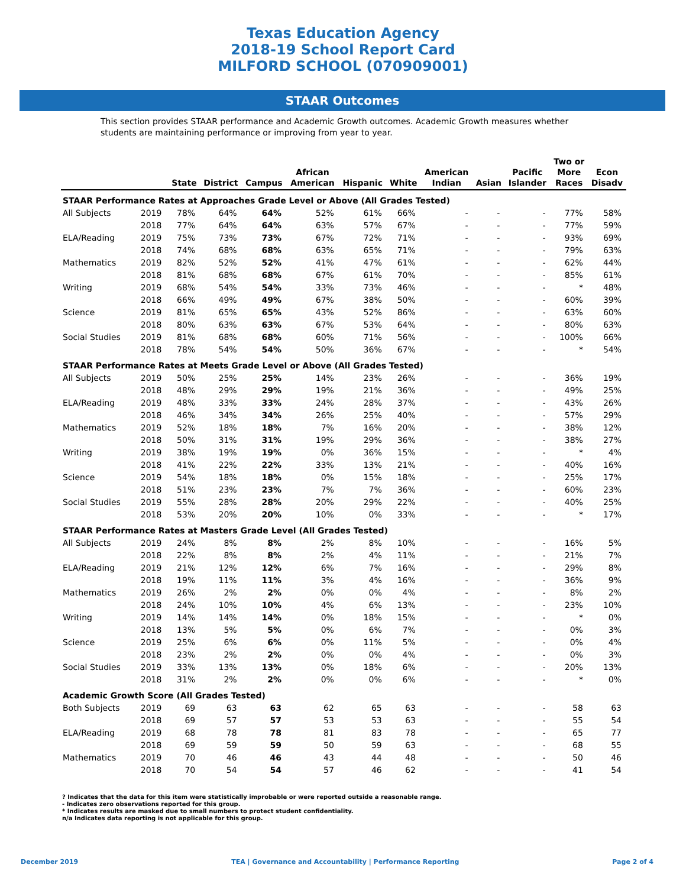Texas Education Agency
2018-19 School Report Card
MILFORD SCHOOL (070909001)
STAAR Outcomes
This section provides STAAR performance and Academic Growth outcomes. Academic Growth measures whether students are maintaining performance or improving from year to year.
| | | State | District | Campus | African American | Hispanic | White | American Indian | Asian | Pacific Islander | Two or More Races | Econ Disadv |
| --- | --- | --- | --- | --- | --- | --- | --- | --- | --- | --- | --- | --- |
| STAAR Performance Rates at Approaches Grade Level or Above (All Grades Tested) | | | | | | | | | | | | |
| All Subjects | 2019 | 78% | 64% | 64% | 52% | 61% | 66% | - | - | - | 77% | 58% |
| | 2018 | 77% | 64% | 64% | 63% | 57% | 67% | - | - | - | 77% | 59% |
| ELA/Reading | 2019 | 75% | 73% | 73% | 67% | 72% | 71% | - | - | - | 93% | 69% |
| | 2018 | 74% | 68% | 68% | 63% | 65% | 71% | - | - | - | 79% | 63% |
| Mathematics | 2019 | 82% | 52% | 52% | 41% | 47% | 61% | - | - | - | 62% | 44% |
| | 2018 | 81% | 68% | 68% | 67% | 61% | 70% | - | - | - | 85% | 61% |
| Writing | 2019 | 68% | 54% | 54% | 33% | 73% | 46% | - | - | - | * | 48% |
| | 2018 | 66% | 49% | 49% | 67% | 38% | 50% | - | - | - | 60% | 39% |
| Science | 2019 | 81% | 65% | 65% | 43% | 52% | 86% | - | - | - | 63% | 60% |
| | 2018 | 80% | 63% | 63% | 67% | 53% | 64% | - | - | - | 80% | 63% |
| Social Studies | 2019 | 81% | 68% | 68% | 60% | 71% | 56% | - | - | - | 100% | 66% |
| | 2018 | 78% | 54% | 54% | 50% | 36% | 67% | - | - | - | * | 54% |
| STAAR Performance Rates at Meets Grade Level or Above (All Grades Tested) | | | | | | | | | | | | |
| All Subjects | 2019 | 50% | 25% | 25% | 14% | 23% | 26% | - | - | - | 36% | 19% |
| | 2018 | 48% | 29% | 29% | 19% | 21% | 36% | - | - | - | 49% | 25% |
| ELA/Reading | 2019 | 48% | 33% | 33% | 24% | 28% | 37% | - | - | - | 43% | 26% |
| | 2018 | 46% | 34% | 34% | 26% | 25% | 40% | - | - | - | 57% | 29% |
| Mathematics | 2019 | 52% | 18% | 18% | 7% | 16% | 20% | - | - | - | 38% | 12% |
| | 2018 | 50% | 31% | 31% | 19% | 29% | 36% | - | - | - | 38% | 27% |
| Writing | 2019 | 38% | 19% | 19% | 0% | 36% | 15% | - | - | - | * | 4% |
| | 2018 | 41% | 22% | 22% | 33% | 13% | 21% | - | - | - | 40% | 16% |
| Science | 2019 | 54% | 18% | 18% | 0% | 15% | 18% | - | - | - | 25% | 17% |
| | 2018 | 51% | 23% | 23% | 7% | 7% | 36% | - | - | - | 60% | 23% |
| Social Studies | 2019 | 55% | 28% | 28% | 20% | 29% | 22% | - | - | - | 40% | 25% |
| | 2018 | 53% | 20% | 20% | 10% | 0% | 33% | - | - | - | * | 17% |
| STAAR Performance Rates at Masters Grade Level (All Grades Tested) | | | | | | | | | | | | |
| All Subjects | 2019 | 24% | 8% | 8% | 2% | 8% | 10% | - | - | - | 16% | 5% |
| | 2018 | 22% | 8% | 8% | 2% | 4% | 11% | - | - | - | 21% | 7% |
| ELA/Reading | 2019 | 21% | 12% | 12% | 6% | 7% | 16% | - | - | - | 29% | 8% |
| | 2018 | 19% | 11% | 11% | 3% | 4% | 16% | - | - | - | 36% | 9% |
| Mathematics | 2019 | 26% | 2% | 2% | 0% | 0% | 4% | - | - | - | 8% | 2% |
| | 2018 | 24% | 10% | 10% | 4% | 6% | 13% | - | - | - | 23% | 10% |
| Writing | 2019 | 14% | 14% | 14% | 0% | 18% | 15% | - | - | - | * | 0% |
| | 2018 | 13% | 5% | 5% | 0% | 6% | 7% | - | - | - | 0% | 3% |
| Science | 2019 | 25% | 6% | 6% | 0% | 11% | 5% | - | - | - | 0% | 4% |
| | 2018 | 23% | 2% | 2% | 0% | 0% | 4% | - | - | - | 0% | 3% |
| Social Studies | 2019 | 33% | 13% | 13% | 0% | 18% | 6% | - | - | - | 20% | 13% |
| | 2018 | 31% | 2% | 2% | 0% | 0% | 6% | - | - | - | * | 0% |
| Academic Growth Score (All Grades Tested) | | | | | | | | | | | | |
| Both Subjects | 2019 | 69 | 63 | 63 | 62 | 65 | 63 | - | - | - | 58 | 63 |
| | 2018 | 69 | 57 | 57 | 53 | 53 | 63 | - | - | - | 55 | 54 |
| ELA/Reading | 2019 | 68 | 78 | 78 | 81 | 83 | 78 | - | - | - | 65 | 77 |
| | 2018 | 69 | 59 | 59 | 50 | 59 | 63 | - | - | - | 68 | 55 |
| Mathematics | 2019 | 70 | 46 | 46 | 43 | 44 | 48 | - | - | - | 50 | 46 |
| | 2018 | 70 | 54 | 54 | 57 | 46 | 62 | - | - | - | 41 | 54 |
? Indicates that the data for this item were statistically improbable or were reported outside a reasonable range.
- Indicates zero observations reported for this group.
* Indicates results are masked due to small numbers to protect student confidentiality.
n/a Indicates data reporting is not applicable for this group.
December 2019 TEA | Governance and Accountability | Performance Reporting Page 2 of 4